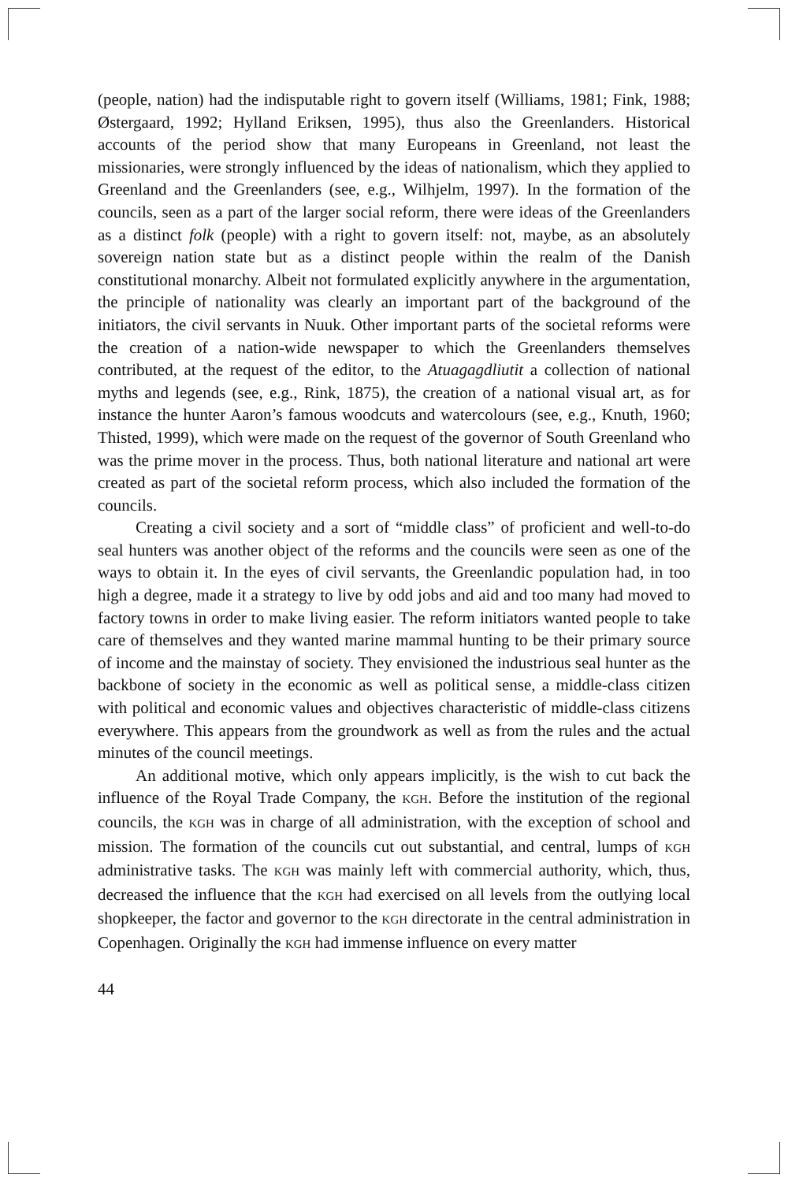(people, nation) had the indisputable right to govern itself (Williams, 1981; Fink, 1988; Østergaard, 1992; Hylland Eriksen, 1995), thus also the Greenlanders. Historical accounts of the period show that many Europeans in Greenland, not least the missionaries, were strongly influenced by the ideas of nationalism, which they applied to Greenland and the Greenlanders (see, e.g., Wilhjelm, 1997). In the formation of the councils, seen as a part of the larger social reform, there were ideas of the Greenlanders as a distinct folk (people) with a right to govern itself: not, maybe, as an absolutely sovereign nation state but as a distinct people within the realm of the Danish constitutional monarchy. Albeit not formulated explicitly anywhere in the argumentation, the principle of nationality was clearly an important part of the background of the initiators, the civil servants in Nuuk. Other important parts of the societal reforms were the creation of a nation-wide newspaper to which the Greenlanders themselves contributed, at the request of the editor, to the Atuagagdliutit a collection of national myths and legends (see, e.g., Rink, 1875), the creation of a national visual art, as for instance the hunter Aaron’s famous woodcuts and watercolours (see, e.g., Knuth, 1960; Thisted, 1999), which were made on the request of the governor of South Greenland who was the prime mover in the process. Thus, both national literature and national art were created as part of the societal reform process, which also included the formation of the councils.
Creating a civil society and a sort of “middle class” of proficient and well-to-do seal hunters was another object of the reforms and the councils were seen as one of the ways to obtain it. In the eyes of civil servants, the Greenlandic population had, in too high a degree, made it a strategy to live by odd jobs and aid and too many had moved to factory towns in order to make living easier. The reform initiators wanted people to take care of themselves and they wanted marine mammal hunting to be their primary source of income and the mainstay of society. They envisioned the industrious seal hunter as the backbone of society in the economic as well as political sense, a middle-class citizen with political and economic values and objectives characteristic of middle-class citizens everywhere. This appears from the groundwork as well as from the rules and the actual minutes of the council meetings.
An additional motive, which only appears implicitly, is the wish to cut back the influence of the Royal Trade Company, the KGH. Before the institution of the regional councils, the KGH was in charge of all administration, with the exception of school and mission. The formation of the councils cut out substantial, and central, lumps of KGH administrative tasks. The KGH was mainly left with commercial authority, which, thus, decreased the influence that the KGH had exercised on all levels from the outlying local shopkeeper, the factor and governor to the KGH directorate in the central administration in Copenhagen. Originally the KGH had immense influence on every matter
44